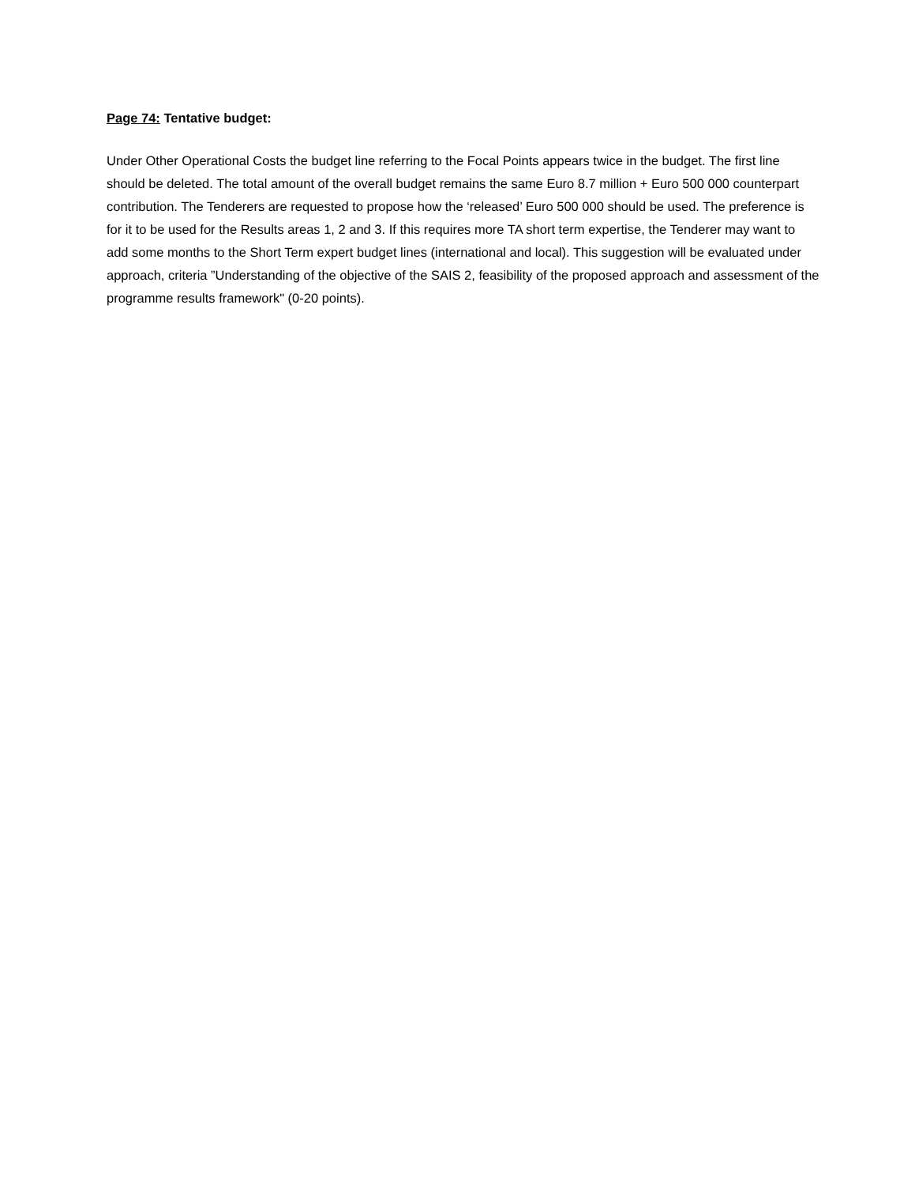Page 74: Tentative budget:
Under Other Operational Costs the budget line referring to the Focal Points appears twice in the budget. The first line should be deleted. The total amount of the overall budget remains the same Euro 8.7 million + Euro 500 000 counterpart contribution. The Tenderers are requested to propose how the ‘released’ Euro 500 000 should be used. The preference is for it to be used for the Results areas 1, 2 and 3. If this requires more TA short term expertise, the Tenderer may want to add some months to the Short Term expert budget lines (international and local). This suggestion will be evaluated under approach, criteria ”Understanding of the objective of the SAIS 2, feasibility of the proposed approach and assessment of the programme results framework" (0-20 points).